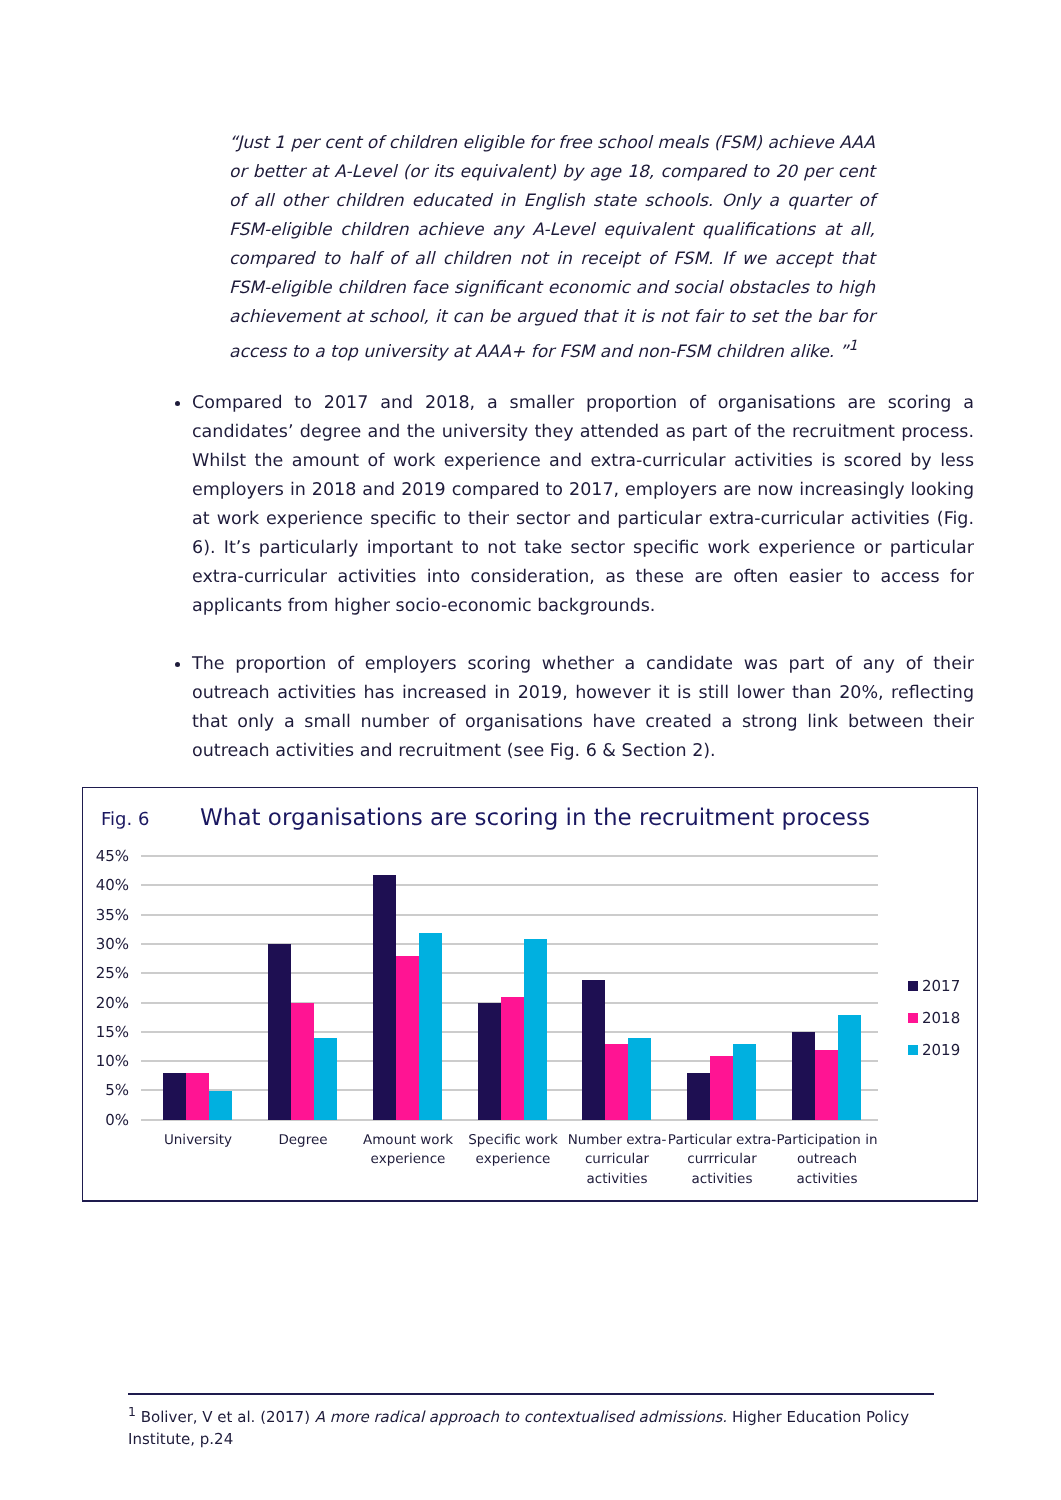“Just 1 per cent of children eligible for free school meals (FSM) achieve AAA or better at A-Level (or its equivalent) by age 18, compared to 20 per cent of all other children educated in English state schools. Only a quarter of FSM-eligible children achieve any A-Level equivalent qualifications at all, compared to half of all children not in receipt of FSM. If we accept that FSM-eligible children face significant economic and social obstacles to high achievement at school, it can be argued that it is not fair to set the bar for access to a top university at AAA+ for FSM and non-FSM children alike. ”<sup>1</sup>
Compared to 2017 and 2018, a smaller proportion of organisations are scoring a candidates’ degree and the university they attended as part of the recruitment process. Whilst the amount of work experience and extra-curricular activities is scored by less employers in 2018 and 2019 compared to 2017, employers are now increasingly looking at work experience specific to their sector and particular extra-curricular activities (Fig. 6). It’s particularly important to not take sector specific work experience or particular extra-curricular activities into consideration, as these are often easier to access for applicants from higher socio-economic backgrounds.
The proportion of employers scoring whether a candidate was part of any of their outreach activities has increased in 2019, however it is still lower than 20%, reflecting that only a small number of organisations have created a strong link between their outreach activities and recruitment (see Fig. 6 & Section 2).
Fig. 6 What organisations are scoring in the recruitment process
45%
40%
35%
30%
25%
20%
15%
10%
5%
0%
University
Degree
Amount work
experience
Specific work
experience
Number extra-
curricular
activities
Particular extra-
currricular
activities
Participation in
outreach
activities
2017
2018
2019
<sup>1</sup> Boliver, V et al. (2017) A more radical approach to contextualised admissions. Higher Education Policy Institute, p.24